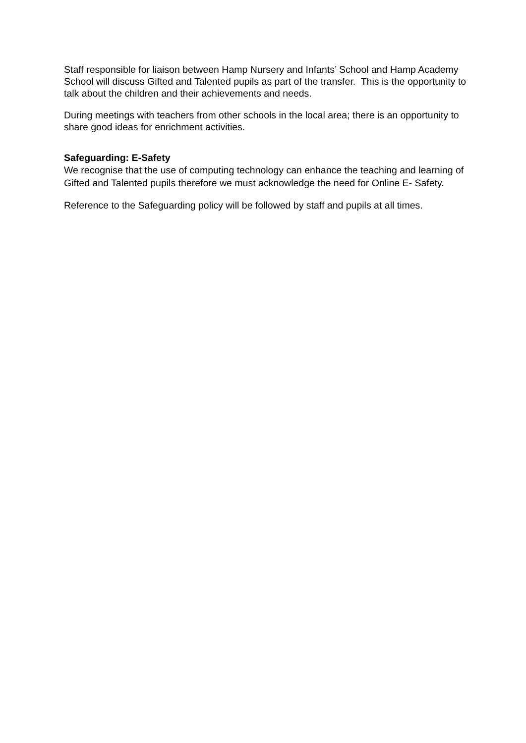Staff responsible for liaison between Hamp Nursery and Infants’ School and Hamp Academy School will discuss Gifted and Talented pupils as part of the transfer. This is the opportunity to talk about the children and their achievements and needs.
During meetings with teachers from other schools in the local area; there is an opportunity to share good ideas for enrichment activities.
Safeguarding: E-Safety
We recognise that the use of computing technology can enhance the teaching and learning of Gifted and Talented pupils therefore we must acknowledge the need for Online E- Safety.
Reference to the Safeguarding policy will be followed by staff and pupils at all times.